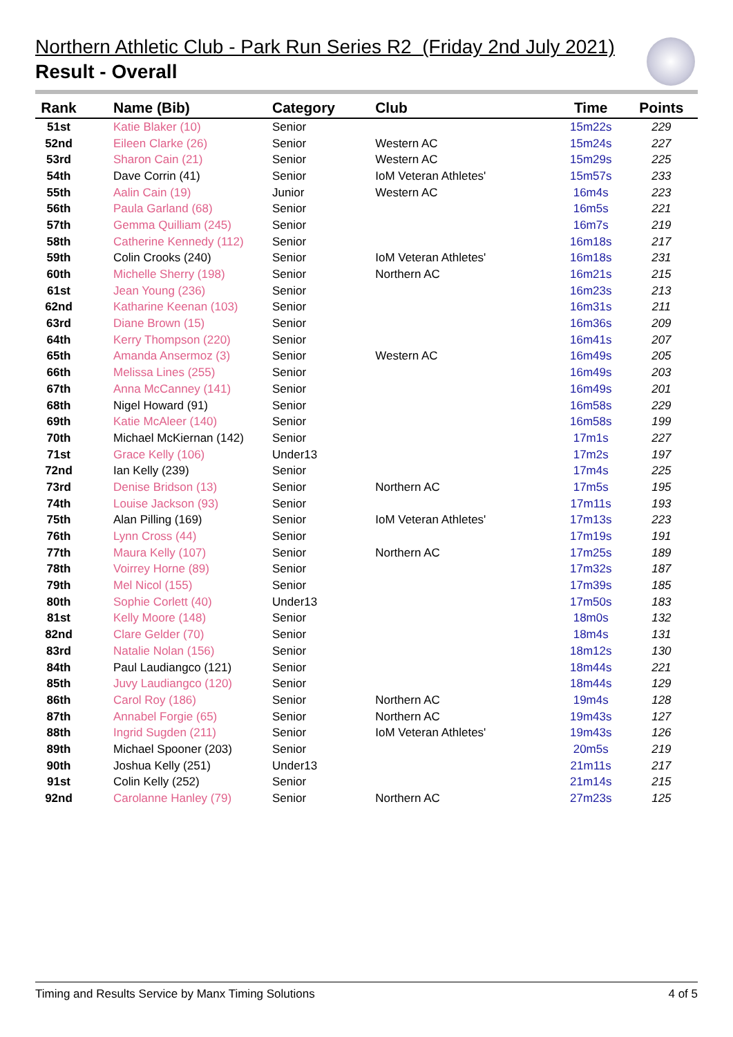Northern Athletic Club - Park Run Series R2 (Friday 2nd July 2021)
Result - Overall
| Rank | Name (Bib) | Category | Club | Time | Points |
| --- | --- | --- | --- | --- | --- |
| 51st | Katie Blaker (10) | Senior | | 15m22s | 229 |
| 52nd | Eileen Clarke (26) | Senior | Western AC | 15m24s | 227 |
| 53rd | Sharon Cain (21) | Senior | Western AC | 15m29s | 225 |
| 54th | Dave Corrin (41) | Senior | IoM Veteran Athletes' | 15m57s | 233 |
| 55th | Aalin Cain (19) | Junior | Western AC | 16m4s | 223 |
| 56th | Paula Garland (68) | Senior | | 16m5s | 221 |
| 57th | Gemma Quilliam (245) | Senior | | 16m7s | 219 |
| 58th | Catherine Kennedy (112) | Senior | | 16m18s | 217 |
| 59th | Colin Crooks (240) | Senior | IoM Veteran Athletes' | 16m18s | 231 |
| 60th | Michelle Sherry (198) | Senior | Northern AC | 16m21s | 215 |
| 61st | Jean Young (236) | Senior | | 16m23s | 213 |
| 62nd | Katharine Keenan (103) | Senior | | 16m31s | 211 |
| 63rd | Diane Brown (15) | Senior | | 16m36s | 209 |
| 64th | Kerry Thompson (220) | Senior | | 16m41s | 207 |
| 65th | Amanda Ansermoz (3) | Senior | Western AC | 16m49s | 205 |
| 66th | Melissa Lines (255) | Senior | | 16m49s | 203 |
| 67th | Anna McCanney (141) | Senior | | 16m49s | 201 |
| 68th | Nigel Howard (91) | Senior | | 16m58s | 229 |
| 69th | Katie McAleer (140) | Senior | | 16m58s | 199 |
| 70th | Michael McKiernan (142) | Senior | | 17m1s | 227 |
| 71st | Grace Kelly (106) | Under13 | | 17m2s | 197 |
| 72nd | Ian Kelly (239) | Senior | | 17m4s | 225 |
| 73rd | Denise Bridson (13) | Senior | Northern AC | 17m5s | 195 |
| 74th | Louise Jackson (93) | Senior | | 17m11s | 193 |
| 75th | Alan Pilling (169) | Senior | IoM Veteran Athletes' | 17m13s | 223 |
| 76th | Lynn Cross (44) | Senior | | 17m19s | 191 |
| 77th | Maura Kelly (107) | Senior | Northern AC | 17m25s | 189 |
| 78th | Voirrey Horne (89) | Senior | | 17m32s | 187 |
| 79th | Mel Nicol (155) | Senior | | 17m39s | 185 |
| 80th | Sophie Corlett (40) | Under13 | | 17m50s | 183 |
| 81st | Kelly Moore (148) | Senior | | 18m0s | 132 |
| 82nd | Clare Gelder (70) | Senior | | 18m4s | 131 |
| 83rd | Natalie Nolan (156) | Senior | | 18m12s | 130 |
| 84th | Paul Laudiangco (121) | Senior | | 18m44s | 221 |
| 85th | Juvy Laudiangco (120) | Senior | | 18m44s | 129 |
| 86th | Carol Roy (186) | Senior | Northern AC | 19m4s | 128 |
| 87th | Annabel Forgie (65) | Senior | Northern AC | 19m43s | 127 |
| 88th | Ingrid Sugden (211) | Senior | IoM Veteran Athletes' | 19m43s | 126 |
| 89th | Michael Spooner (203) | Senior | | 20m5s | 219 |
| 90th | Joshua Kelly (251) | Under13 | | 21m11s | 217 |
| 91st | Colin Kelly (252) | Senior | | 21m14s | 215 |
| 92nd | Carolanne Hanley (79) | Senior | Northern AC | 27m23s | 125 |
Timing and Results Service by Manx Timing Solutions 4 of 5